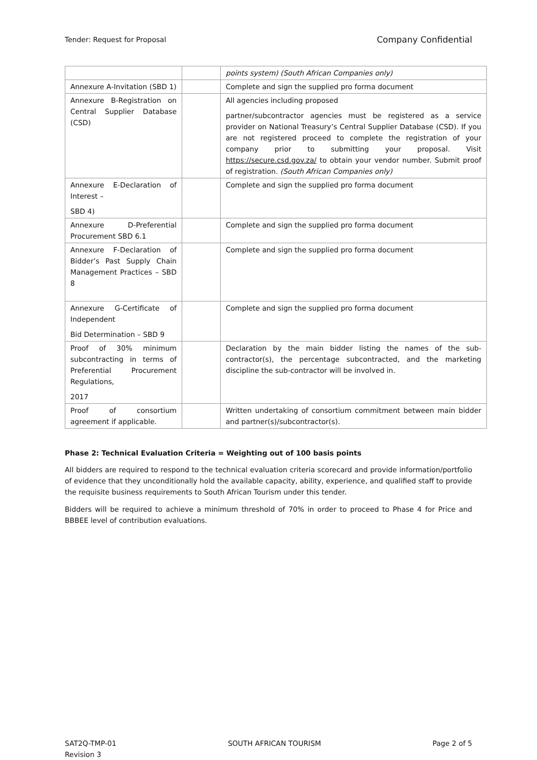Tender: Request for Proposal Company Confidential
| | | points system) (South African Companies only) |
| Annexure A-Invitation (SBD 1) | | Complete and sign the supplied pro forma document |
| Annexure B-Registration on Central Supplier Database (CSD) | | All agencies including proposed partner/subcontractor agencies must be registered as a service provider on National Treasury’s Central Supplier Database (CSD). If you are not registered proceed to complete the registration of your company prior to submitting your proposal. Visit https://secure.csd.gov.za/ to obtain your vendor number. Submit proof of registration. (South African Companies only) |
| Annexure E-Declaration of Interest – SBD 4) | | Complete and sign the supplied pro forma document |
| Annexure D-Preferential Procurement SBD 6.1 | | Complete and sign the supplied pro forma document |
| Annexure F-Declaration of Bidder’s Past Supply Chain Management Practices – SBD 8 | | Complete and sign the supplied pro forma document |
| Annexure G-Certificate of Independent Bid Determination – SBD 9 | | Complete and sign the supplied pro forma document |
| Proof of 30% minimum subcontracting in terms of Preferential Procurement Regulations, 2017 | | Declaration by the main bidder listing the names of the sub-contractor(s), the percentage subcontracted, and the marketing discipline the sub-contractor will be involved in. |
| Proof of consortium agreement if applicable. | | Written undertaking of consortium commitment between main bidder and partner(s)/subcontractor(s). |
Phase 2: Technical Evaluation Criteria = Weighting out of 100 basis points
All bidders are required to respond to the technical evaluation criteria scorecard and provide information/portfolio of evidence that they unconditionally hold the available capacity, ability, experience, and qualified staff to provide the requisite business requirements to South African Tourism under this tender.
Bidders will be required to achieve a minimum threshold of 70% in order to proceed to Phase 4 for Price and BBBEE level of contribution evaluations.
SAT2Q-TMP-01
Revision 3 SOUTH AFRICAN TOURISM Page 2 of 5